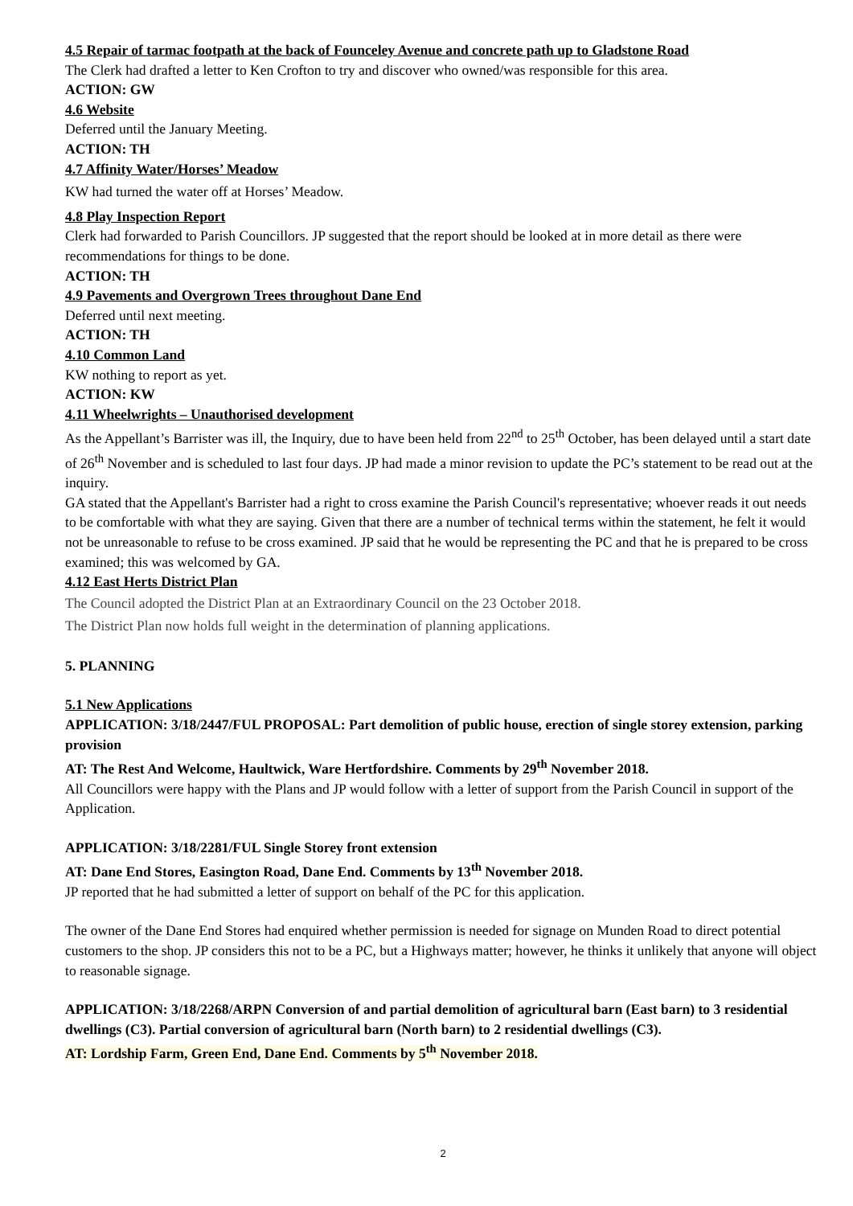4.5 Repair of tarmac footpath at the back of Founceley Avenue and concrete path up to Gladstone Road
The Clerk had drafted a letter to Ken Crofton to try and discover who owned/was responsible for this area.
ACTION: GW
4.6 Website
Deferred until the January Meeting.
ACTION: TH
4.7 Affinity Water/Horses’ Meadow
KW had turned the water off at Horses’ Meadow.
4.8 Play Inspection Report
Clerk had forwarded to Parish Councillors. JP suggested that the report should be looked at in more detail as there were recommendations for things to be done.
ACTION: TH
4.9 Pavements and Overgrown Trees throughout Dane End
Deferred until next meeting.
ACTION: TH
4.10 Common Land
KW nothing to report as yet.
ACTION: KW
4.11 Wheelwrights – Unauthorised development
As the Appellant’s Barrister was ill, the Inquiry, due to have been held from 22<sup>nd</sup> to 25<sup>th</sup> October, has been delayed until a start date of 26<sup>th</sup> November and is scheduled to last four days. JP had made a minor revision to update the PC’s statement to be read out at the inquiry.
GA stated that the Appellant's Barrister had a right to cross examine the Parish Council's representative; whoever reads it out needs to be comfortable with what they are saying. Given that there are a number of technical terms within the statement, he felt it would not be unreasonable to refuse to be cross examined. JP said that he would be representing the PC and that he is prepared to be cross examined; this was welcomed by GA.
4.12 East Herts District Plan
The Council adopted the District Plan at an Extraordinary Council on the 23 October 2018.
The District Plan now holds full weight in the determination of planning applications.
5. PLANNING
5.1 New Applications
APPLICATION: 3/18/2447/FUL PROPOSAL: Part demolition of public house, erection of single storey extension, parking provision
AT: The Rest And Welcome, Haultwick, Ware Hertfordshire. Comments by 29<sup>th</sup> November 2018.
All Councillors were happy with the Plans and JP would follow with a letter of support from the Parish Council in support of the Application.
APPLICATION: 3/18/2281/FUL Single Storey front extension
AT: Dane End Stores, Easington Road, Dane End. Comments by 13<sup>th</sup> November 2018.
JP reported that he had submitted a letter of support on behalf of the PC for this application.
The owner of the Dane End Stores had enquired whether permission is needed for signage on Munden Road to direct potential customers to the shop. JP considers this not to be a PC, but a Highways matter; however, he thinks it unlikely that anyone will object to reasonable signage.
APPLICATION: 3/18/2268/ARPN Conversion of and partial demolition of agricultural barn (East barn) to 3 residential dwellings (C3). Partial conversion of agricultural barn (North barn) to 2 residential dwellings (C3).
AT: Lordship Farm, Green End, Dane End. Comments by 5<sup>th</sup> November 2018.
2